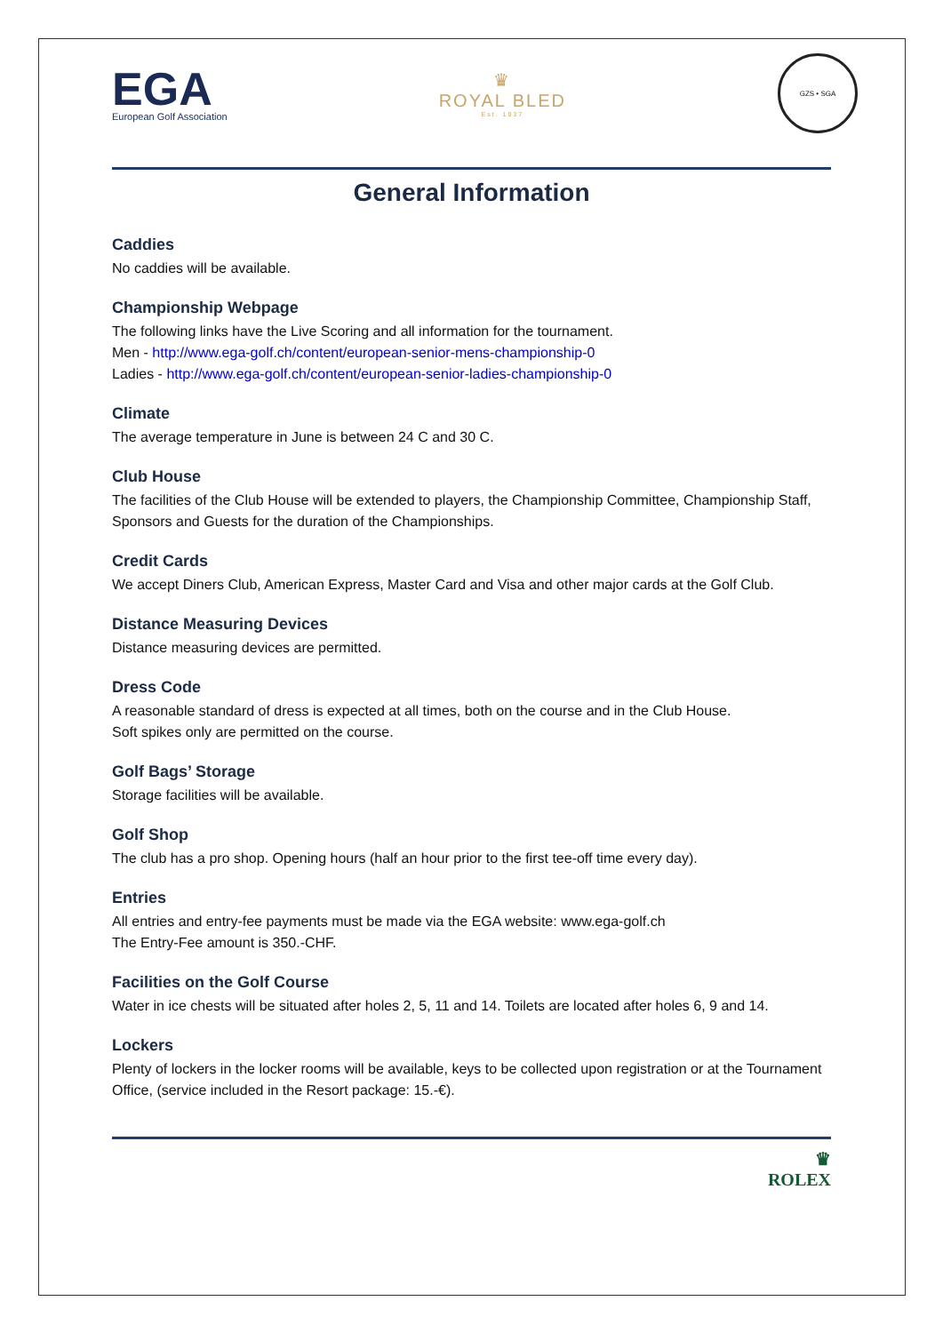EGA
European Golf Association
♛
ROYAL BLED
Est. 1937
GZS • SGA
General Information
Caddies
No caddies will be available.
Championship Webpage
The following links have the Live Scoring and all information for the tournament.
Men - http://www.ega-golf.ch/content/european-senior-mens-championship-0
Ladies - http://www.ega-golf.ch/content/european-senior-ladies-championship-0
Climate
The average temperature in June is between 24 C and 30 C.
Club House
The facilities of the Club House will be extended to players, the Championship Committee, Championship Staff, Sponsors and Guests for the duration of the Championships.
Credit Cards
We accept Diners Club, American Express, Master Card and Visa and other major cards at the Golf Club.
Distance Measuring Devices
Distance measuring devices are permitted.
Dress Code
A reasonable standard of dress is expected at all times, both on the course and in the Club House.
Soft spikes only are permitted on the course.
Golf Bags’ Storage
Storage facilities will be available.
Golf Shop
The club has a pro shop. Opening hours (half an hour prior to the first tee-off time every day).
Entries
All entries and entry-fee payments must be made via the EGA website: www.ega-golf.ch
The Entry-Fee amount is 350.-CHF.
Facilities on the Golf Course
Water in ice chests will be situated after holes 2, 5, 11 and 14. Toilets are located after holes 6, 9 and 14.
Lockers
Plenty of lockers in the locker rooms will be available, keys to be collected upon registration or at the Tournament Office, (service included in the Resort package: 15.-€).
♛
ROLEX